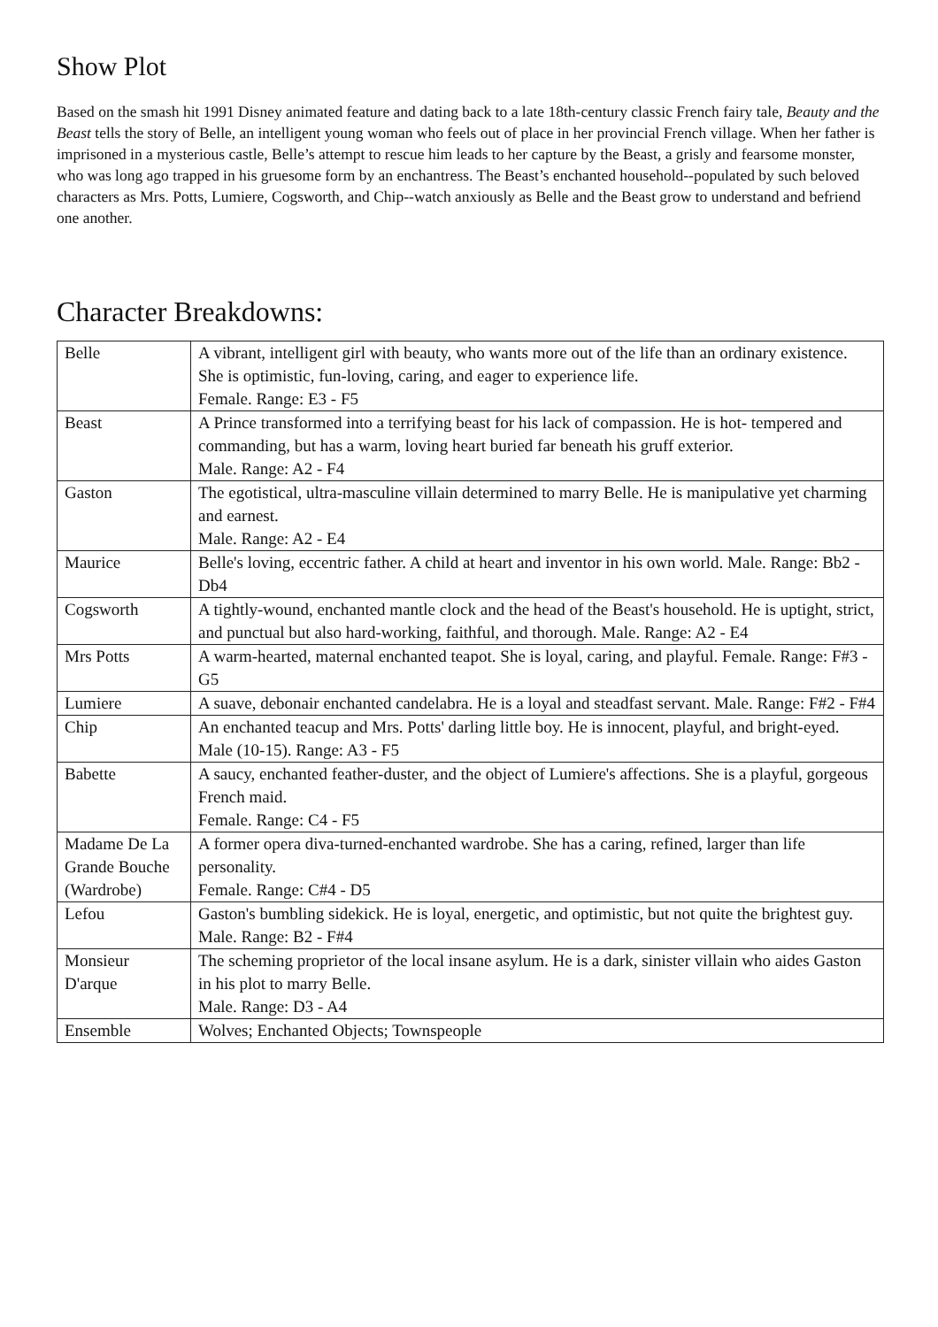Show Plot
Based on the smash hit 1991 Disney animated feature and dating back to a late 18th-century classic French fairy tale, Beauty and the Beast tells the story of Belle, an intelligent young woman who feels out of place in her provincial French village. When her father is imprisoned in a mysterious castle, Belle’s attempt to rescue him leads to her capture by the Beast, a grisly and fearsome monster, who was long ago trapped in his gruesome form by an enchantress. The Beast’s enchanted household--populated by such beloved characters as Mrs. Potts, Lumiere, Cogsworth, and Chip--watch anxiously as Belle and the Beast grow to understand and befriend one another.
Character Breakdowns:
| Belle | A vibrant, intelligent girl with beauty, who wants more out of the life than an ordinary existence. She is optimistic, fun-loving, caring, and eager to experience life. Female. Range: E3 - F5 |
| Beast | A Prince transformed into a terrifying beast for his lack of compassion. He is hot- tempered and commanding, but has a warm, loving heart buried far beneath his gruff exterior. Male. Range: A2 - F4 |
| Gaston | The egotistical, ultra-masculine villain determined to marry Belle. He is manipulative yet charming and earnest. Male. Range: A2 - E4 |
| Maurice | Belle's loving, eccentric father. A child at heart and inventor in his own world. Male. Range: Bb2 - Db4 |
| Cogsworth | A tightly-wound, enchanted mantle clock and the head of the Beast's household. He is uptight, strict, and punctual but also hard-working, faithful, and thorough. Male. Range: A2 - E4 |
| Mrs Potts | A warm-hearted, maternal enchanted teapot. She is loyal, caring, and playful. Female. Range: F#3 - G5 |
| Lumiere | A suave, debonair enchanted candelabra. He is a loyal and steadfast servant. Male. Range: F#2 - F#4 |
| Chip | An enchanted teacup and Mrs. Potts' darling little boy. He is innocent, playful, and bright-eyed. Male (10-15). Range: A3 - F5 |
| Babette | A saucy, enchanted feather-duster, and the object of Lumiere's affections. She is a playful, gorgeous French maid. Female. Range: C4 - F5 |
| Madame De La Grande Bouche (Wardrobe) | A former opera diva-turned-enchanted wardrobe. She has a caring, refined, larger than life personality. Female. Range: C#4 - D5 |
| Lefou | Gaston's bumbling sidekick. He is loyal, energetic, and optimistic, but not quite the brightest guy. Male. Range: B2 - F#4 |
| Monsieur D'arque | The scheming proprietor of the local insane asylum. He is a dark, sinister villain who aides Gaston in his plot to marry Belle. Male. Range: D3 - A4 |
| Ensemble | Wolves; Enchanted Objects; Townspeople |